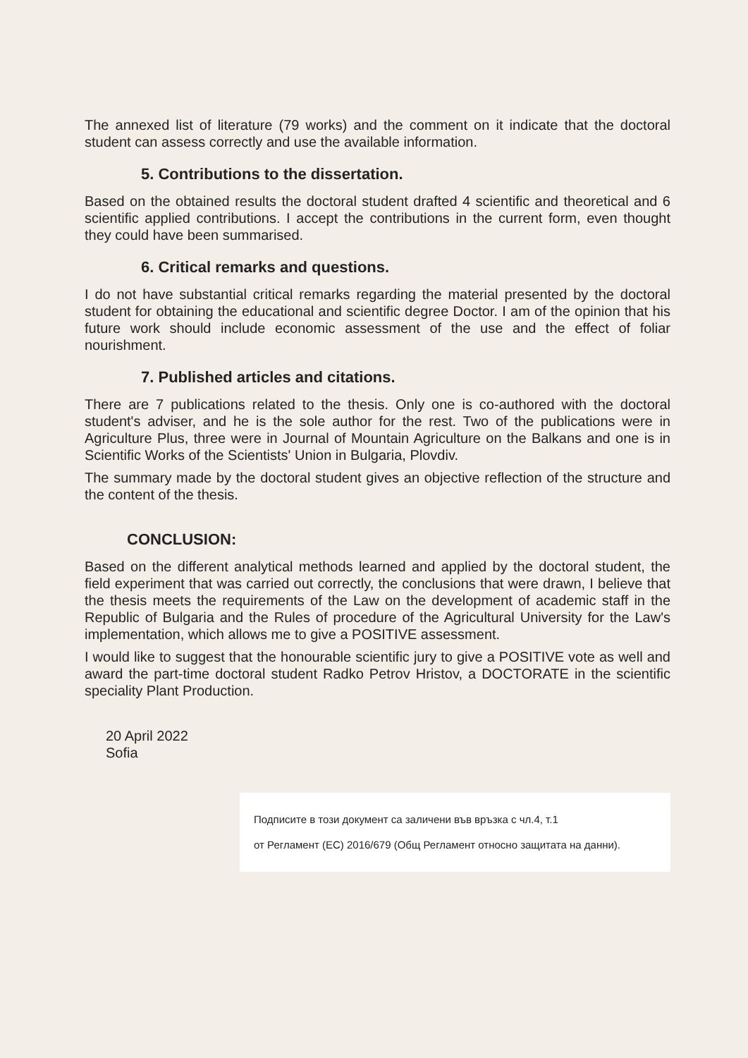The annexed list of literature (79 works) and the comment on it indicate that the doctoral student can assess correctly and use the available information.
5. Contributions to the dissertation.
Based on the obtained results the doctoral student drafted 4 scientific and theoretical and 6 scientific applied contributions. I accept the contributions in the current form, even thought they could have been summarised.
6. Critical remarks and questions.
I do not have substantial critical remarks regarding the material presented by the doctoral student for obtaining the educational and scientific degree Doctor. I am of the opinion that his future work should include economic assessment of the use and the effect of foliar nourishment.
7. Published articles and citations.
There are 7 publications related to the thesis. Only one is co-authored with the doctoral student's adviser, and he is the sole author for the rest. Two of the publications were in Agriculture Plus, three were in Journal of Mountain Agriculture on the Balkans and one is in Scientific Works of the Scientists' Union in Bulgaria, Plovdiv.
The summary made by the doctoral student gives an objective reflection of the structure and the content of the thesis.
CONCLUSION:
Based on the different analytical methods learned and applied by the doctoral student, the field experiment that was carried out correctly, the conclusions that were drawn, I believe that the thesis meets the requirements of the Law on the development of academic staff in the Republic of Bulgaria and the Rules of procedure of the Agricultural University for the Law's implementation, which allows me to give a POSITIVE assessment.
I would like to suggest that the honourable scientific jury to give a POSITIVE vote as well and award the part-time doctoral student Radko Petrov Hristov, a DOCTORATE in the scientific speciality Plant Production.
20 April 2022
Sofia
Подписите в този документ са заличени във връзка с чл.4, т.1
от Регламент (ЕС) 2016/679 (Общ Регламент относно защитата на данни).